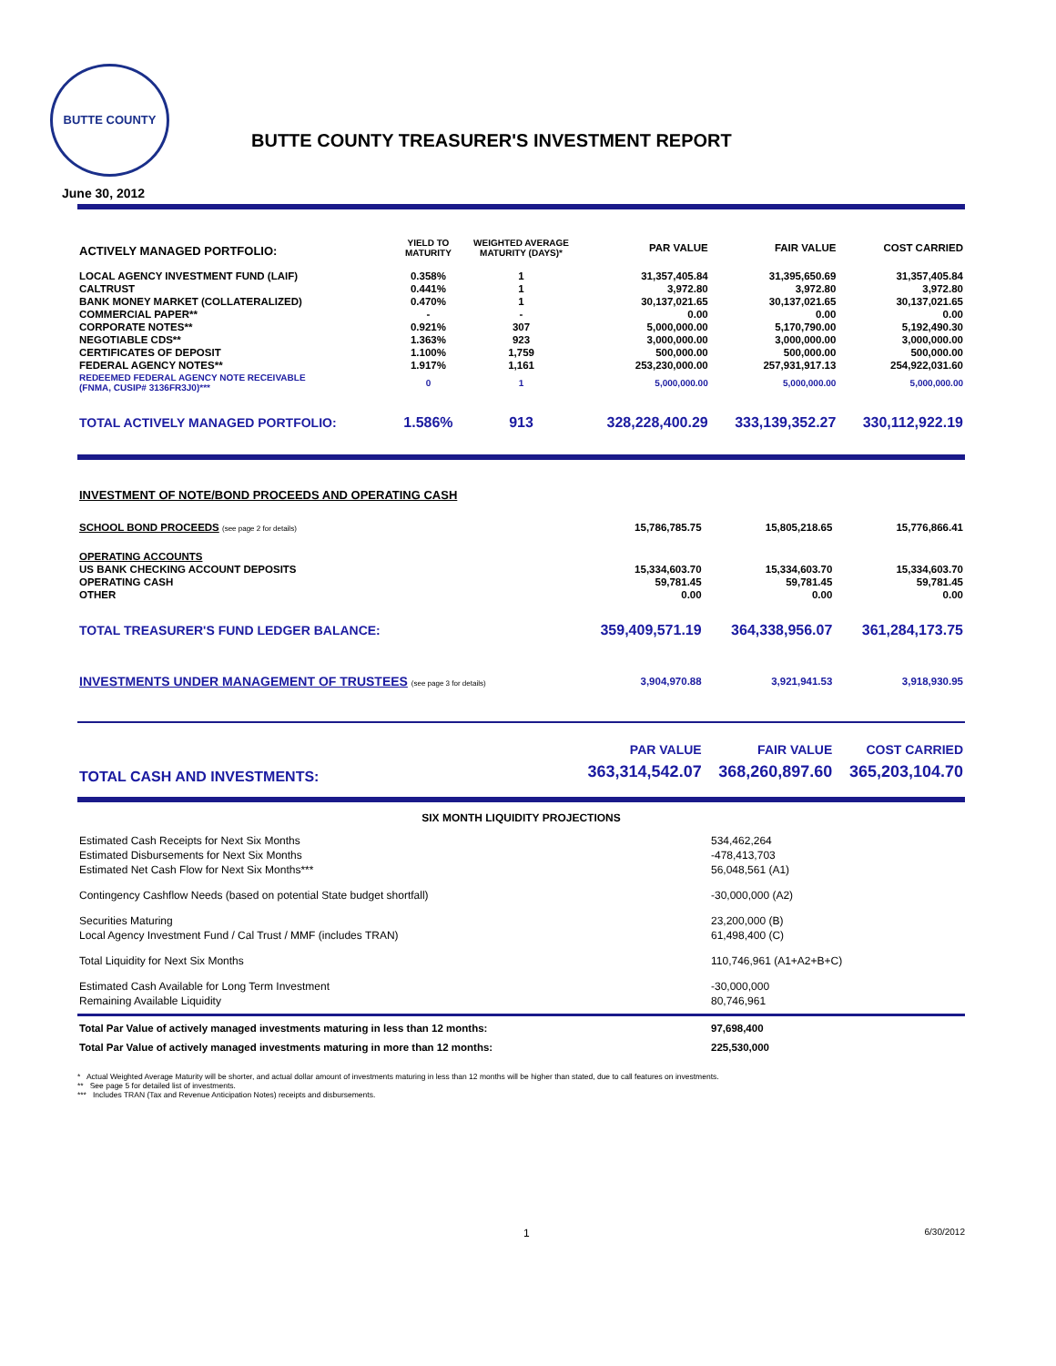BUTTE COUNTY
BUTTE COUNTY TREASURER'S INVESTMENT REPORT
June 30, 2012
| ACTIVELY MANAGED PORTFOLIO: | YIELD TO MATURITY | WEIGHTED AVERAGE MATURITY (DAYS)* | PAR VALUE | FAIR VALUE | COST CARRIED |
| --- | --- | --- | --- | --- | --- |
| LOCAL AGENCY INVESTMENT FUND (LAIF) | 0.358% | 1 | 31,357,405.84 | 31,395,650.69 | 31,357,405.84 |
| CALTRUST | 0.441% | 1 | 3,972.80 | 3,972.80 | 3,972.80 |
| BANK MONEY MARKET (COLLATERALIZED) | 0.470% | 1 | 30,137,021.65 | 30,137,021.65 | 30,137,021.65 |
| COMMERCIAL PAPER** | - | - | 0.00 | 0.00 | 0.00 |
| CORPORATE NOTES** | 0.921% | 307 | 5,000,000.00 | 5,170,790.00 | 5,192,490.30 |
| NEGOTIABLE CDS** | 1.363% | 923 | 3,000,000.00 | 3,000,000.00 | 3,000,000.00 |
| CERTIFICATES OF DEPOSIT | 1.100% | 1,759 | 500,000.00 | 500,000.00 | 500,000.00 |
| FEDERAL AGENCY NOTES** | 1.917% | 1,161 | 253,230,000.00 | 257,931,917.13 | 254,922,031.60 |
| REDEEMED FEDERAL AGENCY NOTE RECEIVABLE (FNMA, CUSIP# 3136FR3J0)*** | 0 | 1 | 5,000,000.00 | 5,000,000.00 | 5,000,000.00 |
| TOTAL ACTIVELY MANAGED PORTFOLIO: | 1.586% | 913 | 328,228,400.29 | 333,139,352.27 | 330,112,922.19 |
| INVESTMENT OF NOTE/BOND PROCEEDS AND OPERATING CASH | | | |
| SCHOOL BOND PROCEEDS (see page 2 for details) | 15,786,785.75 | 15,805,218.65 | 15,776,866.41 |
| OPERATING ACCOUNTS | | | |
| US BANK CHECKING ACCOUNT DEPOSITS | 15,334,603.70 | 15,334,603.70 | 15,334,603.70 |
| OPERATING CASH | 59,781.45 | 59,781.45 | 59,781.45 |
| OTHER | 0.00 | 0.00 | 0.00 |
| TOTAL TREASURER'S FUND LEDGER BALANCE: | 359,409,571.19 | 364,338,956.07 | 361,284,173.75 |
| INVESTMENTS UNDER MANAGEMENT OF TRUSTEES (see page 3 for details) | 3,904,970.88 | 3,921,941.53 | 3,918,930.95 |
| | PAR VALUE | FAIR VALUE | COST CARRIED |
| TOTAL CASH AND INVESTMENTS: | 363,314,542.07 | 368,260,897.60 | 365,203,104.70 |
SIX MONTH LIQUIDITY PROJECTIONS
| Estimated Cash Receipts for Next Six Months | 534,462,264 |
| Estimated Disbursements for Next Six Months | -478,413,703 |
| Estimated Net Cash Flow for Next Six Months*** | 56,048,561 (A1) |
| Contingency Cashflow Needs (based on potential State budget shortfall) | -30,000,000 (A2) |
| Securities Maturing | 23,200,000 (B) |
| Local Agency Investment Fund / Cal Trust / MMF (includes TRAN) | 61,498,400 (C) |
| Total Liquidity for Next Six Months | 110,746,961 (A1+A2+B+C) |
| Estimated Cash Available for Long Term Investment | -30,000,000 |
| Remaining Available Liquidity | 80,746,961 |
| Total Par Value of actively managed investments maturing in less than 12 months: | 97,698,400 |
| Total Par Value of actively managed investments maturing in more than 12 months: | 225,530,000 |
* Actual Weighted Average Maturity will be shorter, and actual dollar amount of investments maturing in less than 12 months will be higher than stated, due to call features on investments.
** See page 5 for detailed list of investments.
*** Includes TRAN (Tax and Revenue Anticipation Notes) receipts and disbursements.
1 6/30/2012